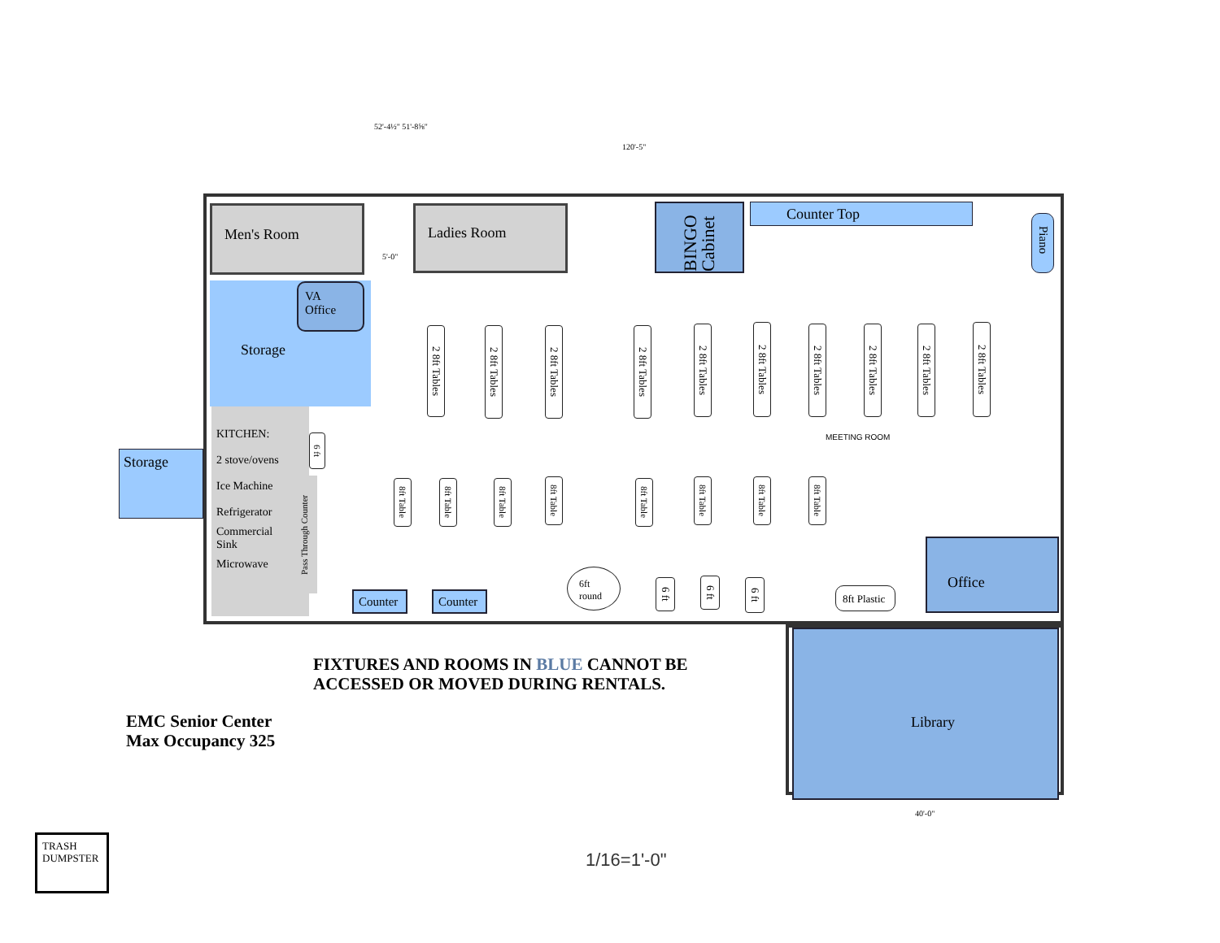52'-4½" 51'-8⅝"
120'-5"
Men's Room Ladies Room
5'-0"
Storage
VA
Office
BINGO Cabinet
Counter Top
Piano
Storage
KITCHEN:
2 stove/ovens
Ice Machine
Refrigerator
Commercial
Sink
Microwave
Pass Through Counter
6 ft
2 8ft Tables
2 8ft Tables
2 8ft Tables
2 8ft Tables
2 8ft Tables
2 8ft Tables
2 8ft Tables
2 8ft Tables
2 8ft Tables
2 8ft Tables
MEETING ROOM
8ft Table
8ft Table
8ft Table
8ft Table
8ft Table
8ft Table
8ft Table
8ft Table
Counter Counter
6ft
round
6 ft
6 ft
6 ft
8ft Plastic
Office
Library
FIXTURES AND ROOMS IN BLUE CANNOT BE
ACCESSED OR MOVED DURING RENTALS.
EMC Senior Center
Max Occupancy 325
TRASH DUMPSTER
1/16=1'-0"
40'-0"